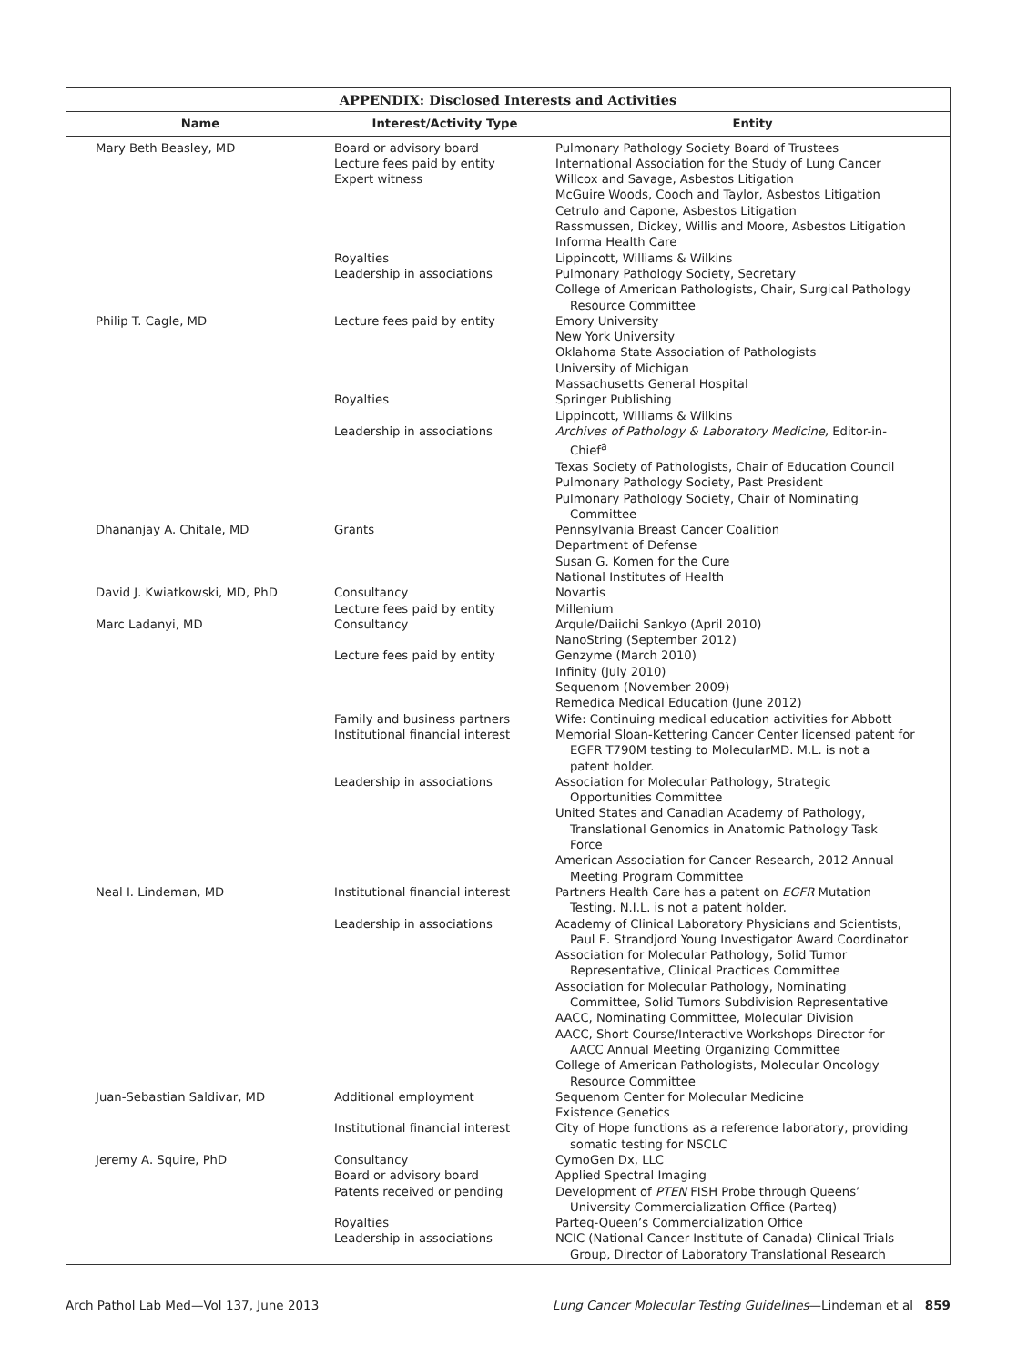APPENDIX: Disclosed Interests and Activities
| Name | Interest/Activity Type | Entity |
| --- | --- | --- |
| Mary Beth Beasley, MD | Board or advisory board Lecture fees paid by entity Expert witness | Pulmonary Pathology Society Board of Trustees International Association for the Study of Lung Cancer Willcox and Savage, Asbestos Litigation McGuire Woods, Cooch and Taylor, Asbestos Litigation Cetrulo and Capone, Asbestos Litigation Rassmussen, Dickey, Willis and Moore, Asbestos Litigation Informa Health Care |
| | Royalties Leadership in associations | Lippincott, Williams & Wilkins Pulmonary Pathology Society, Secretary College of American Pathologists, Chair, Surgical Pathology Resource Committee |
| Philip T. Cagle, MD | Lecture fees paid by entity | Emory University New York University Oklahoma State Association of Pathologists University of Michigan Massachusetts General Hospital |
| | Royalties | Springer Publishing Lippincott, Williams & Wilkins |
| | Leadership in associations | Archives of Pathology & Laboratory Medicine, Editor-in- Chief<sup>a</sup> Texas Society of Pathologists, Chair of Education Council Pulmonary Pathology Society, Past President Pulmonary Pathology Society, Chair of Nominating Committee |
| Dhananjay A. Chitale, MD | Grants | Pennsylvania Breast Cancer Coalition Department of Defense Susan G. Komen for the Cure National Institutes of Health |
| David J. Kwiatkowski, MD, PhD | Consultancy Lecture fees paid by entity | Novartis Millenium |
| Marc Ladanyi, MD | Consultancy | Arqule/Daiichi Sankyo (April 2010) NanoString (September 2012) |
| | Lecture fees paid by entity | Genzyme (March 2010) Infinity (July 2010) Sequenom (November 2009) Remedica Medical Education (June 2012) |
| | Family and business partners Institutional financial interest | Wife: Continuing medical education activities for Abbott Memorial Sloan-Kettering Cancer Center licensed patent for EGFR T790M testing to MolecularMD. M.L. is not a patent holder. |
| | Leadership in associations | Association for Molecular Pathology, Strategic Opportunities Committee United States and Canadian Academy of Pathology, Translational Genomics in Anatomic Pathology Task Force American Association for Cancer Research, 2012 Annual Meeting Program Committee |
| Neal I. Lindeman, MD | Institutional financial interest | Partners Health Care has a patent on EGFR Mutation Testing. N.I.L. is not a patent holder. |
| | Leadership in associations | Academy of Clinical Laboratory Physicians and Scientists, Paul E. Strandjord Young Investigator Award Coordinator Association for Molecular Pathology, Solid Tumor Representative, Clinical Practices Committee Association for Molecular Pathology, Nominating Committee, Solid Tumors Subdivision Representative AACC, Nominating Committee, Molecular Division AACC, Short Course/Interactive Workshops Director for AACC Annual Meeting Organizing Committee College of American Pathologists, Molecular Oncology Resource Committee |
| Juan-Sebastian Saldivar, MD | Additional employment | Sequenom Center for Molecular Medicine Existence Genetics |
| | Institutional financial interest | City of Hope functions as a reference laboratory, providing somatic testing for NSCLC |
| Jeremy A. Squire, PhD | Consultancy Board or advisory board Patents received or pending | CymoGen Dx, LLC Applied Spectral Imaging Development of PTEN FISH Probe through Queens’ University Commercialization Office (Parteq) |
| | Royalties Leadership in associations | Parteq-Queen’s Commercialization Office NCIC (National Cancer Institute of Canada) Clinical Trials Group, Director of Laboratory Translational Research |
Arch Pathol Lab Med—Vol 137, June 2013 Lung Cancer Molecular Testing Guidelines—Lindeman et al 859